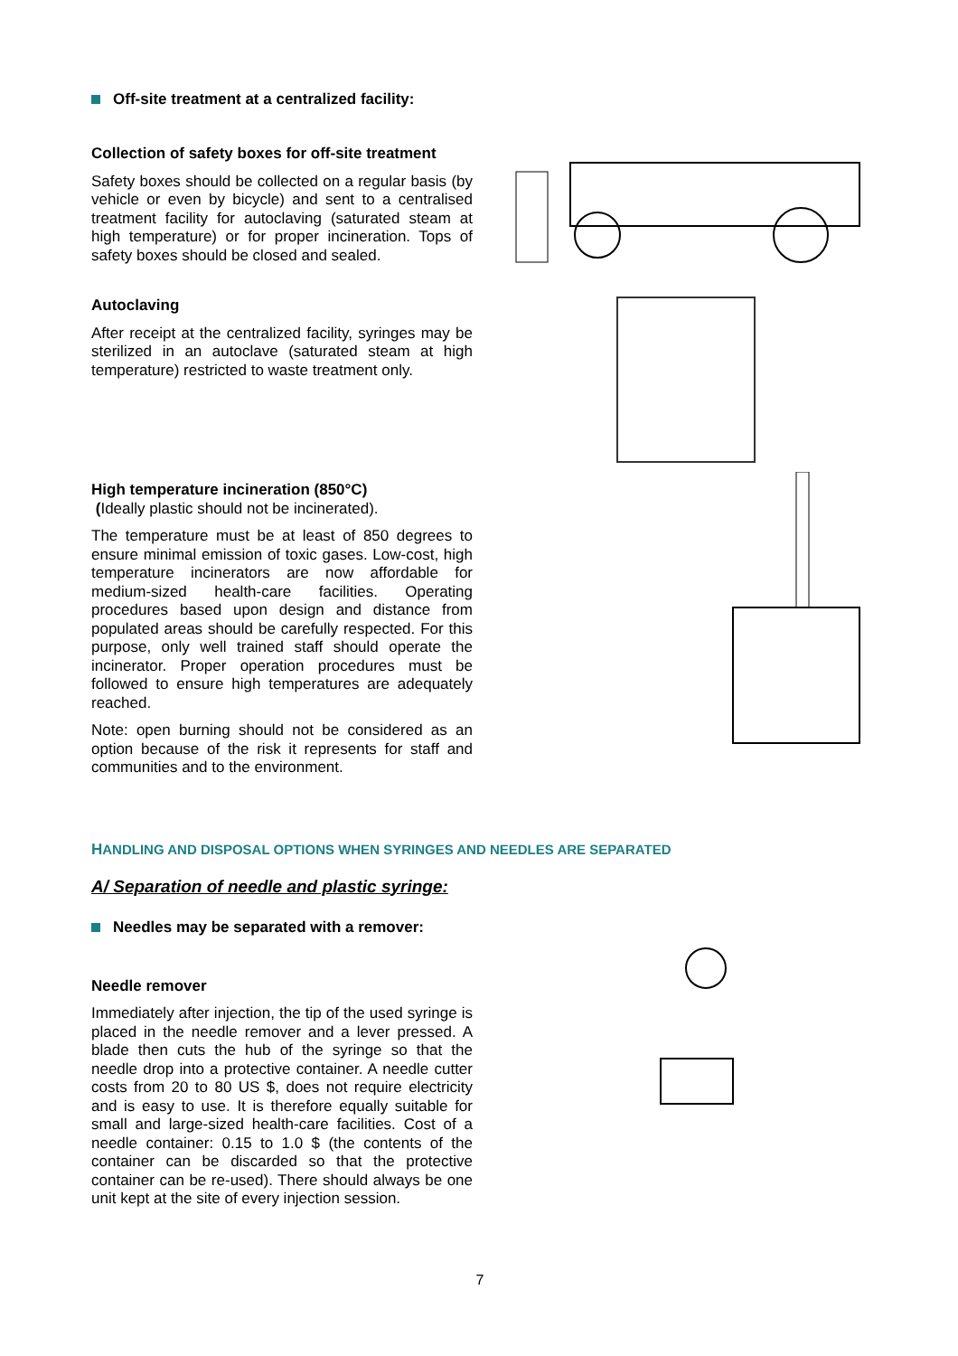Off-site treatment at a centralized facility:
Collection of safety boxes for off-site treatment
Safety boxes should be collected on a regular basis (by vehicle or even by bicycle) and sent to a centralised treatment facility for autoclaving (saturated steam at high temperature) or for proper incineration. Tops of safety boxes should be closed and sealed.
Autoclaving
After receipt at the centralized facility, syringes may be sterilized in an autoclave (saturated steam at high temperature) restricted to waste treatment only.
High temperature incineration (850°C)
(Ideally plastic should not be incinerated).
The temperature must be at least of 850 degrees to ensure minimal emission of toxic gases. Low-cost, high temperature incinerators are now affordable for medium-sized health-care facilities. Operating procedures based upon design and distance from populated areas should be carefully respected. For this purpose, only well trained staff should operate the incinerator. Proper operation procedures must be followed to ensure high temperatures are adequately reached.
Note: open burning should not be considered as an option because of the risk it represents for staff and communities and to the environment.
HANDLING AND DISPOSAL OPTIONS WHEN SYRINGES AND NEEDLES ARE SEPARATED
A/ Separation of needle and plastic syringe:
Needles may be separated with a remover:
Needle remover
Immediately after injection, the tip of the used syringe is placed in the needle remover and a lever pressed. A blade then cuts the hub of the syringe so that the needle drop into a protective container. A needle cutter costs from 20 to 80 US $, does not require electricity and is easy to use. It is therefore equally suitable for small and large-sized health-care facilities. Cost of a needle container: 0.15 to 1.0 $ (the contents of the container can be discarded so that the protective container can be re-used). There should always be one unit kept at the site of every injection session.
7